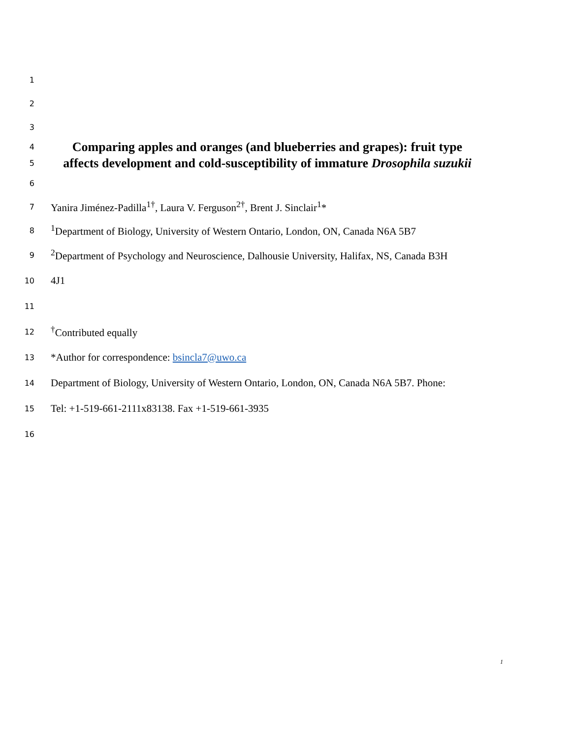1
2
3
4
Comparing apples and oranges (and blueberries and grapes): fruit type
5
affects development and cold-susceptibility of immature Drosophila suzukii
6
7
Yanira Jiménez-Padilla<sup>1†</sup>, Laura V. Ferguson<sup>2†</sup>, Brent J. Sinclair<sup>1</sup>*
8
<sup>1</sup> Department of Biology, University of Western Ontario, London, ON, Canada N6A 5B7
9
<sup>2</sup> Department of Psychology and Neuroscience, Dalhousie University, Halifax, NS, Canada B3H
10
4J1
11
12
<sup>†</sup> Contributed equally
13
*Author for correspondence: bsincla7@uwo.ca
14
Department of Biology, University of Western Ontario, London, ON, Canada N6A 5B7. Phone:
15
Tel: +1-519-661-2111x83138. Fax +1-519-661-3935
16
1